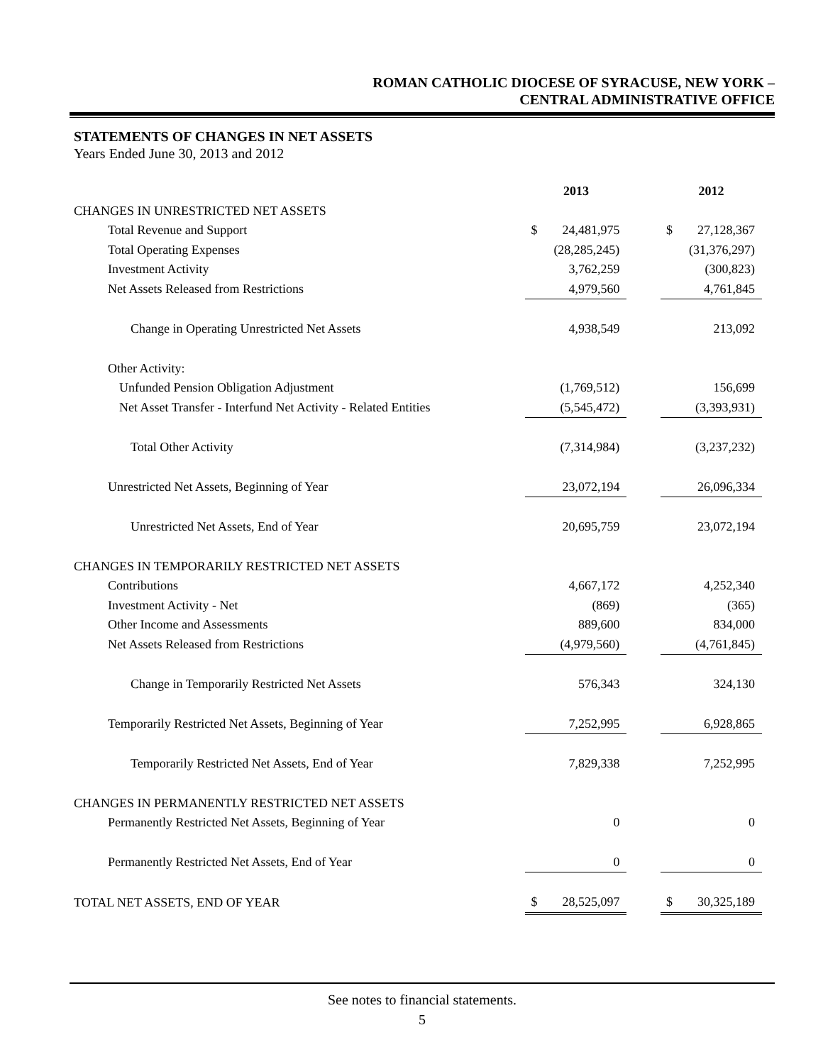ROMAN CATHOLIC DIOCESE OF SYRACUSE, NEW YORK –
CENTRAL ADMINISTRATIVE OFFICE
STATEMENTS OF CHANGES IN NET ASSETS
Years Ended June 30, 2013 and 2012
| | | 2013 | | 2012 |
| CHANGES IN UNRESTRICTED NET ASSETS | | | | |
| Total Revenue and Support | | $ 24,481,975 | | $ 27,128,367 |
| Total Operating Expenses | | (28,285,245) | | (31,376,297) |
| Investment Activity | | 3,762,259 | | (300,823) |
| Net Assets Released from Restrictions | | 4,979,560 | | 4,761,845 |
| Change in Operating Unrestricted Net Assets | | 4,938,549 | | 213,092 |
| Other Activity: | | | | |
| Unfunded Pension Obligation Adjustment | | (1,769,512) | | 156,699 |
| Net Asset Transfer - Interfund Net Activity - Related Entities | | (5,545,472) | | (3,393,931) |
| Total Other Activity | | (7,314,984) | | (3,237,232) |
| Unrestricted Net Assets, Beginning of Year | | 23,072,194 | | 26,096,334 |
| Unrestricted Net Assets, End of Year | | 20,695,759 | | 23,072,194 |
| CHANGES IN TEMPORARILY RESTRICTED NET ASSETS | | | | |
| Contributions | | 4,667,172 | | 4,252,340 |
| Investment Activity - Net | | (869) | | (365) |
| Other Income and Assessments | | 889,600 | | 834,000 |
| Net Assets Released from Restrictions | | (4,979,560) | | (4,761,845) |
| Change in Temporarily Restricted Net Assets | | 576,343 | | 324,130 |
| Temporarily Restricted Net Assets, Beginning of Year | | 7,252,995 | | 6,928,865 |
| Temporarily Restricted Net Assets, End of Year | | 7,829,338 | | 7,252,995 |
| CHANGES IN PERMANENTLY RESTRICTED NET ASSETS | | | | |
| Permanently Restricted Net Assets, Beginning of Year | | 0 | | 0 |
| Permanently Restricted Net Assets, End of Year | | 0 | | 0 |
| TOTAL NET ASSETS, END OF YEAR | | $ 28,525,097 | | $ 30,325,189 |
See notes to financial statements.
5